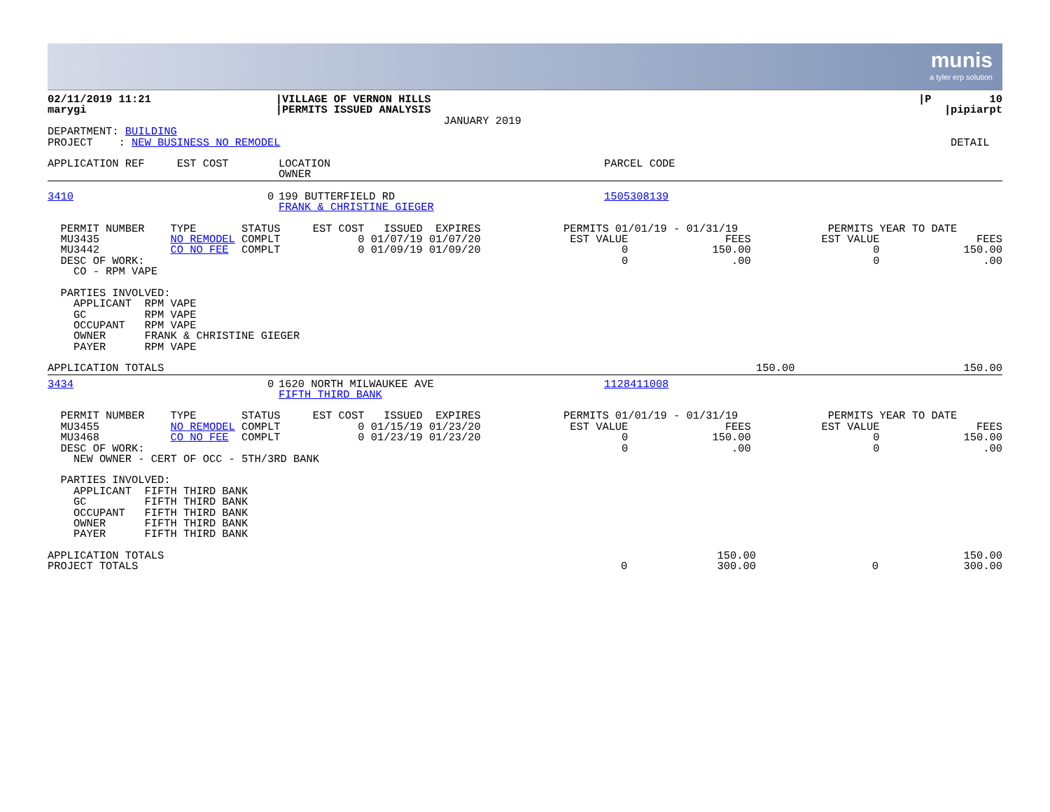munis
a tyler erp solution
| 02/11/2019 11:21 marygi | /VILLAGE OF VERNON HILLS /PERMITS ISSUED ANALYSIS JANUARY 2019 | /P 10 /pipiarpt |
| DEPARTMENT: BUILDING PROJECT : NEW BUSINESS NO REMODEL | DETAIL |
| APPLICATION REF EST COST | LOCATION OWNER | PARCEL CODE |
| 3410 0 | 199 BUTTERFIELD RD FRANK & CHRISTINE GIEGER | 1505308139 |
| PERMIT NUMBER TYPE STATUS EST COST ISSUED EXPIRES MU3435 NO REMODEL COMPLT 0 01/07/19 01/07/20 MU3442 CO NO FEE COMPLT 0 01/09/19 01/09/20 DESC OF WORK: CO - RPM VAPE | PERMITS 01/01/19 - 01/31/19 EST VALUE FEES 0 150.00 0 .00 | PERMITS YEAR TO DATE EST VALUE FEES 0 150.00 0 .00 |
| PARTIES INVOLVED: APPLICANT RPM VAPE GC RPM VAPE OCCUPANT RPM VAPE OWNER FRANK & CHRISTINE GIEGER PAYER RPM VAPE |
| APPLICATION TOTALS | 150.00 | 150.00 |
| 3434 0 | 1620 NORTH MILWAUKEE AVE FIFTH THIRD BANK | 1128411008 |
| PERMIT NUMBER TYPE STATUS EST COST ISSUED EXPIRES MU3455 NO REMODEL COMPLT 0 01/15/19 01/23/20 MU3468 CO NO FEE COMPLT 0 01/23/19 01/23/20 DESC OF WORK: NEW OWNER - CERT OF OCC - 5TH/3RD BANK | PERMITS 01/01/19 - 01/31/19 EST VALUE FEES 0 150.00 0 .00 | PERMITS YEAR TO DATE EST VALUE FEES 0 150.00 0 .00 |
| PARTIES INVOLVED: APPLICANT FIFTH THIRD BANK GC FIFTH THIRD BANK OCCUPANT FIFTH THIRD BANK OWNER FIFTH THIRD BANK PAYER FIFTH THIRD BANK |
| APPLICATION TOTALS PROJECT TOTALS | 0 | 150.00 300.00 | 0 | 150.00 300.00 |